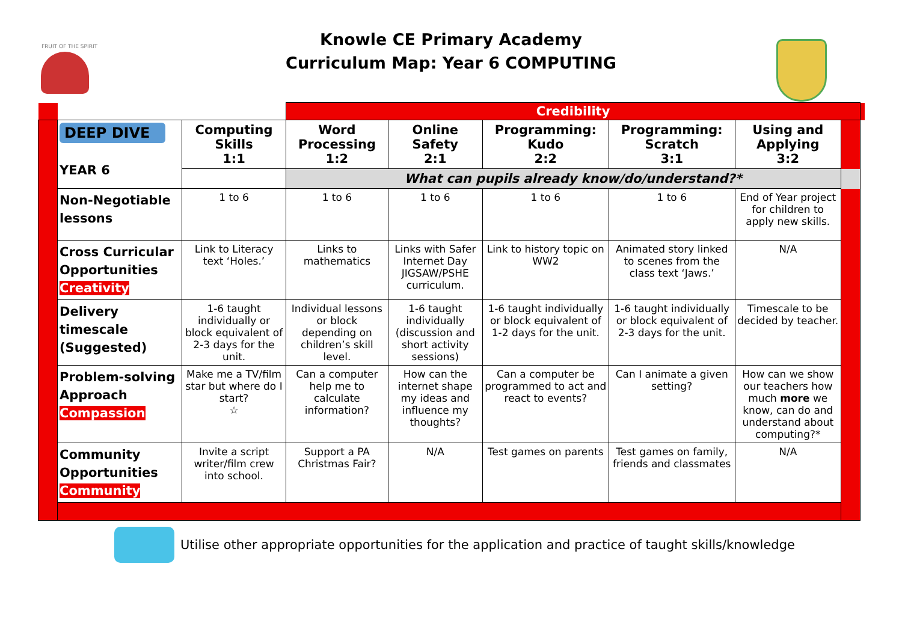FRUIT OF THE SPIRIT
Knowle CE Primary Academy
Curriculum Map: Year 6 COMPUTING
| | | | Credibility | | | | | | |
| | DEEP DIVE YEAR 6 | Computing Skills 1:1 | Word Processing 1:2 | Online Safety 2:1 | Programming: Kudo 2:2 | Programming: Scratch 3:1 | Using and Applying 3:2 | | |
| | | | What can pupils already know/do/understand?* | | | | | | |
| | Non-Negotiable lessons | 1 to 6 | 1 to 6 | 1 to 6 | 1 to 6 | 1 to 6 | End of Year project for children to apply new skills. | | |
| | Cross Curricular Opportunities Creativity | Link to Literacy text ‘Holes.’ | Links to mathematics | Links with Safer Internet Day JIGSAW/PSHE curriculum. | Link to history topic on WW2 | Animated story linked to scenes from the class text ‘Jaws.’ | N/A | | |
| | Delivery timescale (Suggested) | 1-6 taught individually or block equivalent of 2-3 days for the unit. | Individual lessons or block depending on children’s skill level. | 1-6 taught individually (discussion and short activity sessions) | 1-6 taught individually or block equivalent of 1-2 days for the unit. | 1-6 taught individually or block equivalent of 2-3 days for the unit. | Timescale to be decided by teacher. | | |
| | Problem-solving Approach Compassion | Make me a TV/film star but where do I start? ☆ | Can a computer help me to calculate information? | How can the internet shape my ideas and influence my thoughts? | Can a computer be programmed to act and react to events? | Can I animate a given setting? | How can we show our teachers how much more we know, can do and understand about computing?* | | |
| | Community Opportunities Community | Invite a script writer/film crew into school. | Support a PA Christmas Fair? | N/A | Test games on parents | Test games on family, friends and classmates | N/A | | |
Utilise other appropriate opportunities for the application and practice of taught skills/knowledge